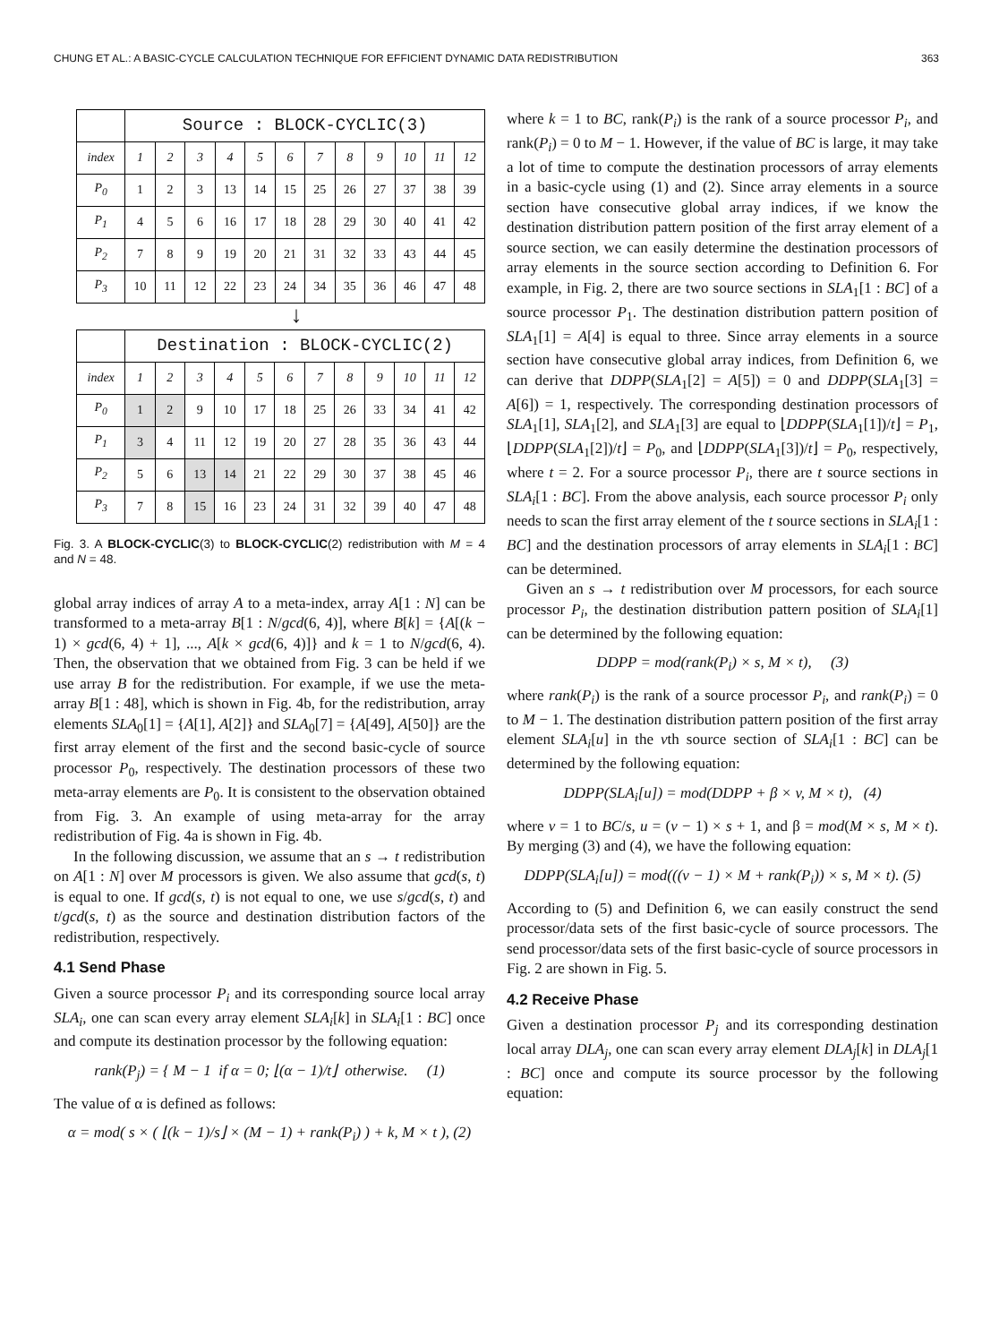CHUNG ET AL.: A BASIC-CYCLE CALCULATION TECHNIQUE FOR EFFICIENT DYNAMIC DATA REDISTRIBUTION 363
| | Source : BLOCK-CYCLIC(3) | | | | | | | | | | | |
| --- | --- | --- | --- | --- | --- | --- | --- | --- | --- | --- | --- | --- |
| index | 1 | 2 | 3 | 4 | 5 | 6 | 7 | 8 | 9 | 10 | 11 | 12 |
| P<sub>0</sub> | 1 | 2 | 3 | 13 | 14 | 15 | 25 | 26 | 27 | 37 | 38 | 39 |
| P<sub>1</sub> | 4 | 5 | 6 | 16 | 17 | 18 | 28 | 29 | 30 | 40 | 41 | 42 |
| P<sub>2</sub> | 7 | 8 | 9 | 19 | 20 | 21 | 31 | 32 | 33 | 43 | 44 | 45 |
| P<sub>3</sub> | 10 | 11 | 12 | 22 | 23 | 24 | 34 | 35 | 36 | 46 | 47 | 48 |
↓
| | Destination : BLOCK-CYCLIC(2) | | | | | | | | | | | |
| --- | --- | --- | --- | --- | --- | --- | --- | --- | --- | --- | --- | --- |
| index | 1 | 2 | 3 | 4 | 5 | 6 | 7 | 8 | 9 | 10 | 11 | 12 |
| P<sub>0</sub> | 1 | 2 | 9 | 10 | 17 | 18 | 25 | 26 | 33 | 34 | 41 | 42 |
| P<sub>1</sub> | 3 | 4 | 11 | 12 | 19 | 20 | 27 | 28 | 35 | 36 | 43 | 44 |
| P<sub>2</sub> | 5 | 6 | 13 | 14 | 21 | 22 | 29 | 30 | 37 | 38 | 45 | 46 |
| P<sub>3</sub> | 7 | 8 | 15 | 16 | 23 | 24 | 31 | 32 | 39 | 40 | 47 | 48 |
Fig. 3. A BLOCK-CYCLIC(3) to BLOCK-CYCLIC(2) redistribution with M = 4 and N = 48.
global array indices of array A to a meta-index, array A[1 : N] can be transformed to a meta-array B[1 : N/gcd(6, 4)], where B[k] = {A[(k − 1) × gcd(6, 4) + 1], ..., A[k × gcd(6, 4)]} and k = 1 to N/gcd(6, 4). Then, the observation that we obtained from Fig. 3 can be held if we use array B for the redistribution. For example, if we use the meta-array B[1 : 48], which is shown in Fig. 4b, for the redistribution, array elements SLA<sub>0</sub>[1] = {A[1], A[2]} and SLA<sub>0</sub>[7] = {A[49], A[50]} are the first array element of the first and the second basic-cycle of source processor P<sub>0</sub>, respectively. The destination processors of these two meta-array elements are P<sub>0</sub>. It is consistent to the observation obtained from Fig. 3. An example of using meta-array for the array redistribution of Fig. 4a is shown in Fig. 4b.
In the following discussion, we assume that an s → t redistribution on A[1 : N] over M processors is given. We also assume that gcd(s, t) is equal to one. If gcd(s, t) is not equal to one, we use s/gcd(s, t) and t/gcd(s, t) as the source and destination distribution factors of the redistribution, respectively.
4.1 Send Phase
Given a source processor P<sub>i</sub> and its corresponding source local array SLA<sub>i</sub>, one can scan every array element SLA<sub>i</sub>[k] in SLA<sub>i</sub>[1 : BC] once and compute its destination processor by the following equation:
rank(P<sub>j</sub>) = { M − 1 if α = 0; ⌊(α − 1)/t⌋ otherwise. (1)
The value of α is defined as follows:
α = mod( s × ( ⌊(k − 1)/s⌋ × (M − 1) + rank(P<sub>i</sub>) ) + k, M × t ), (2)
where k = 1 to BC, rank(P<sub>i</sub>) is the rank of a source processor P<sub>i</sub>, and rank(P<sub>i</sub>) = 0 to M − 1. However, if the value of BC is large, it may take a lot of time to compute the destination processors of array elements in a basic-cycle using (1) and (2). Since array elements in a source section have consecutive global array indices, if we know the destination distribution pattern position of the first array element of a source section, we can easily determine the destination processors of array elements in the source section according to Definition 6. For example, in Fig. 2, there are two source sections in SLA<sub>1</sub>[1 : BC] of a source processor P<sub>1</sub>. The destination distribution pattern position of SLA<sub>1</sub>[1] = A[4] is equal to three. Since array elements in a source section have consecutive global array indices, from Definition 6, we can derive that DDPP(SLA<sub>1</sub>[2] = A[5]) = 0 and DDPP(SLA<sub>1</sub>[3] = A[6]) = 1, respectively. The corresponding destination processors of SLA<sub>1</sub>[1], SLA<sub>1</sub>[2], and SLA<sub>1</sub>[3] are equal to ⌊DDPP(SLA<sub>1</sub>[1])/t⌋ = P<sub>1</sub>, ⌊DDPP(SLA<sub>1</sub>[2])/t⌋ = P<sub>0</sub>, and ⌊DDPP(SLA<sub>1</sub>[3])/t⌋ = P<sub>0</sub>, respectively, where t = 2. For a source processor P<sub>i</sub>, there are t source sections in SLA<sub>i</sub>[1 : BC]. From the above analysis, each source processor P<sub>i</sub> only needs to scan the first array element of the t source sections in SLA<sub>i</sub>[1 : BC] and the destination processors of array elements in SLA<sub>i</sub>[1 : BC] can be determined.
Given an s → t redistribution over M processors, for each source processor P<sub>i</sub>, the destination distribution pattern position of SLA<sub>i</sub>[1] can be determined by the following equation:
DDPP = mod(rank(P<sub>i</sub>) × s, M × t), (3)
where rank(P<sub>i</sub>) is the rank of a source processor P<sub>i</sub>, and rank(P<sub>i</sub>) = 0 to M − 1. The destination distribution pattern position of the first array element SLA<sub>i</sub>[u] in the vth source section of SLA<sub>i</sub>[1 : BC] can be determined by the following equation:
DDPP(SLA<sub>i</sub>[u]) = mod(DDPP + β × v, M × t), (4)
where v = 1 to BC/s, u = (v − 1) × s + 1, and β = mod(M × s, M × t). By merging (3) and (4), we have the following equation:
DDPP(SLA<sub>i</sub>[u]) = mod(((v − 1) × M + rank(P<sub>i</sub>)) × s, M × t). (5)
According to (5) and Definition 6, we can easily construct the send processor/data sets of the first basic-cycle of source processors. The send processor/data sets of the first basic-cycle of source processors in Fig. 2 are shown in Fig. 5.
4.2 Receive Phase
Given a destination processor P<sub>j</sub> and its corresponding destination local array DLA<sub>j</sub>, one can scan every array element DLA<sub>j</sub>[k] in DLA<sub>j</sub>[1 : BC] once and compute its source processor by the following equation: